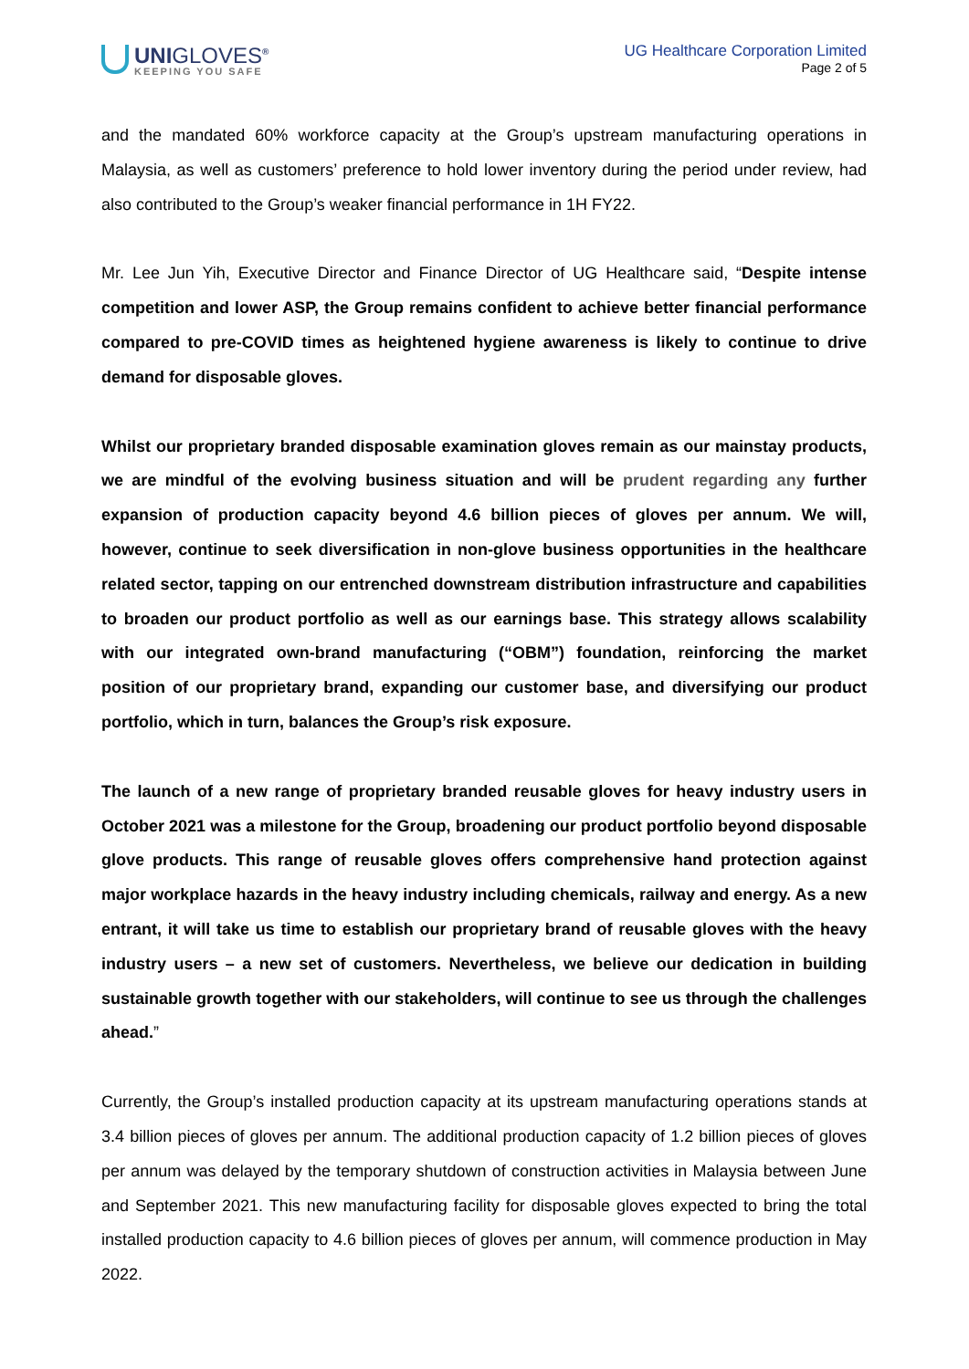UNIGLOVES<sup>®</sup>
KEEPING YOU SAFE
UG Healthcare Corporation Limited
Page 2 of 5
and the mandated 60% workforce capacity at the Group’s upstream manufacturing operations in Malaysia, as well as customers’ preference to hold lower inventory during the period under review, had also contributed to the Group’s weaker financial performance in 1H FY22.
Mr. Lee Jun Yih, Executive Director and Finance Director of UG Healthcare said, “Despite intense competition and lower ASP, the Group remains confident to achieve better financial performance compared to pre-COVID times as heightened hygiene awareness is likely to continue to drive demand for disposable gloves.
Whilst our proprietary branded disposable examination gloves remain as our mainstay products, we are mindful of the evolving business situation and will be prudent regarding any further expansion of production capacity beyond 4.6 billion pieces of gloves per annum. We will, however, continue to seek diversification in non-glove business opportunities in the healthcare related sector, tapping on our entrenched downstream distribution infrastructure and capabilities to broaden our product portfolio as well as our earnings base. This strategy allows scalability with our integrated own-brand manufacturing (“OBM”) foundation, reinforcing the market position of our proprietary brand, expanding our customer base, and diversifying our product portfolio, which in turn, balances the Group’s risk exposure.
The launch of a new range of proprietary branded reusable gloves for heavy industry users in October 2021 was a milestone for the Group, broadening our product portfolio beyond disposable glove products. This range of reusable gloves offers comprehensive hand protection against major workplace hazards in the heavy industry including chemicals, railway and energy. As a new entrant, it will take us time to establish our proprietary brand of reusable gloves with the heavy industry users – a new set of customers. Nevertheless, we believe our dedication in building sustainable growth together with our stakeholders, will continue to see us through the challenges ahead.”
Currently, the Group’s installed production capacity at its upstream manufacturing operations stands at 3.4 billion pieces of gloves per annum. The additional production capacity of 1.2 billion pieces of gloves per annum was delayed by the temporary shutdown of construction activities in Malaysia between June and September 2021. This new manufacturing facility for disposable gloves expected to bring the total installed production capacity to 4.6 billion pieces of gloves per annum, will commence production in May 2022.